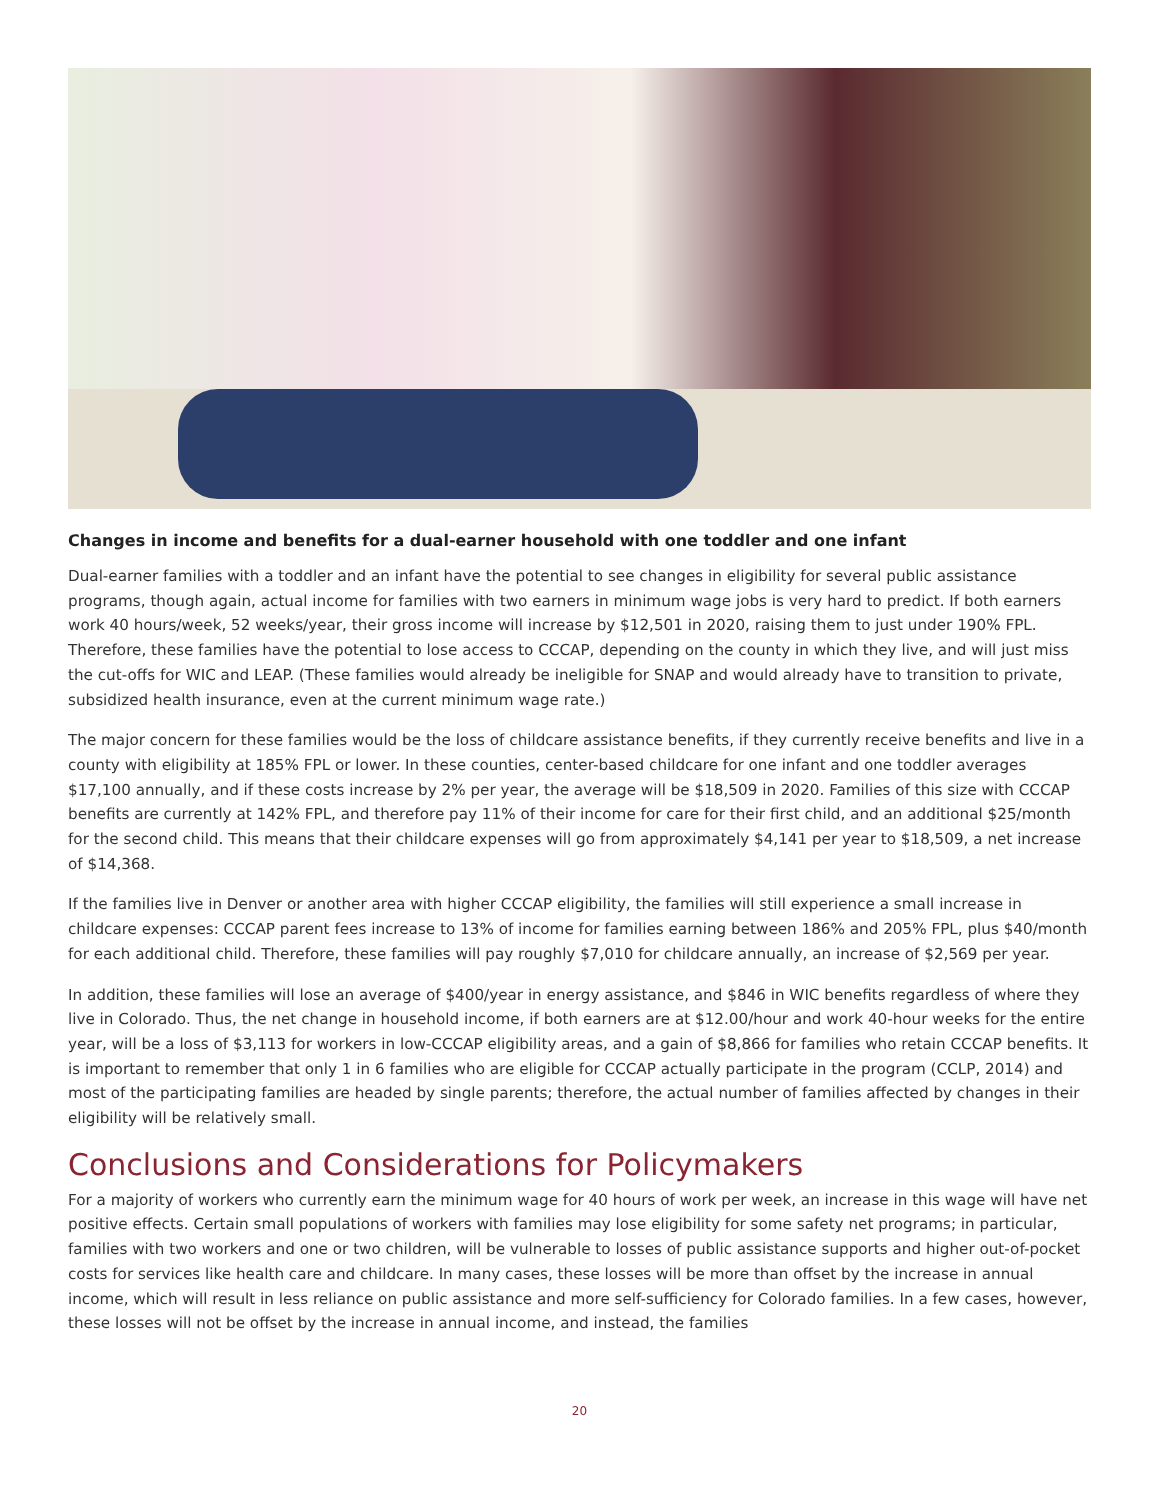Changes in income and benefits for a dual-earner household with one toddler and one infant
Dual-earner families with a toddler and an infant have the potential to see changes in eligibility for several public assistance programs, though again, actual income for families with two earners in minimum wage jobs is very hard to predict. If both earners work 40 hours/week, 52 weeks/year, their gross income will increase by $12,501 in 2020, raising them to just under 190% FPL. Therefore, these families have the potential to lose access to CCCAP, depending on the county in which they live, and will just miss the cut-offs for WIC and LEAP. (These families would already be ineligible for SNAP and would already have to transition to private, subsidized health insurance, even at the current minimum wage rate.)
The major concern for these families would be the loss of childcare assistance benefits, if they currently receive benefits and live in a county with eligibility at 185% FPL or lower. In these counties, center-based childcare for one infant and one toddler averages $17,100 annually, and if these costs increase by 2% per year, the average will be $18,509 in 2020. Families of this size with CCCAP benefits are currently at 142% FPL, and therefore pay 11% of their income for care for their first child, and an additional $25/month for the second child. This means that their childcare expenses will go from approximately $4,141 per year to $18,509, a net increase of $14,368.
If the families live in Denver or another area with higher CCCAP eligibility, the families will still experience a small increase in childcare expenses: CCCAP parent fees increase to 13% of income for families earning between 186% and 205% FPL, plus $40/month for each additional child. Therefore, these families will pay roughly $7,010 for childcare annually, an increase of $2,569 per year.
In addition, these families will lose an average of $400/year in energy assistance, and $846 in WIC benefits regardless of where they live in Colorado. Thus, the net change in household income, if both earners are at $12.00/hour and work 40-hour weeks for the entire year, will be a loss of $3,113 for workers in low-CCCAP eligibility areas, and a gain of $8,866 for families who retain CCCAP benefits. It is important to remember that only 1 in 6 families who are eligible for CCCAP actually participate in the program (CCLP, 2014) and most of the participating families are headed by single parents; therefore, the actual number of families affected by changes in their eligibility will be relatively small.
Conclusions and Considerations for Policymakers
For a majority of workers who currently earn the minimum wage for 40 hours of work per week, an increase in this wage will have net positive effects. Certain small populations of workers with families may lose eligibility for some safety net programs; in particular, families with two workers and one or two children, will be vulnerable to losses of public assistance supports and higher out-of-pocket costs for services like health care and childcare. In many cases, these losses will be more than offset by the increase in annual income, which will result in less reliance on public assistance and more self-sufficiency for Colorado families. In a few cases, however, these losses will not be offset by the increase in annual income, and instead, the families
20